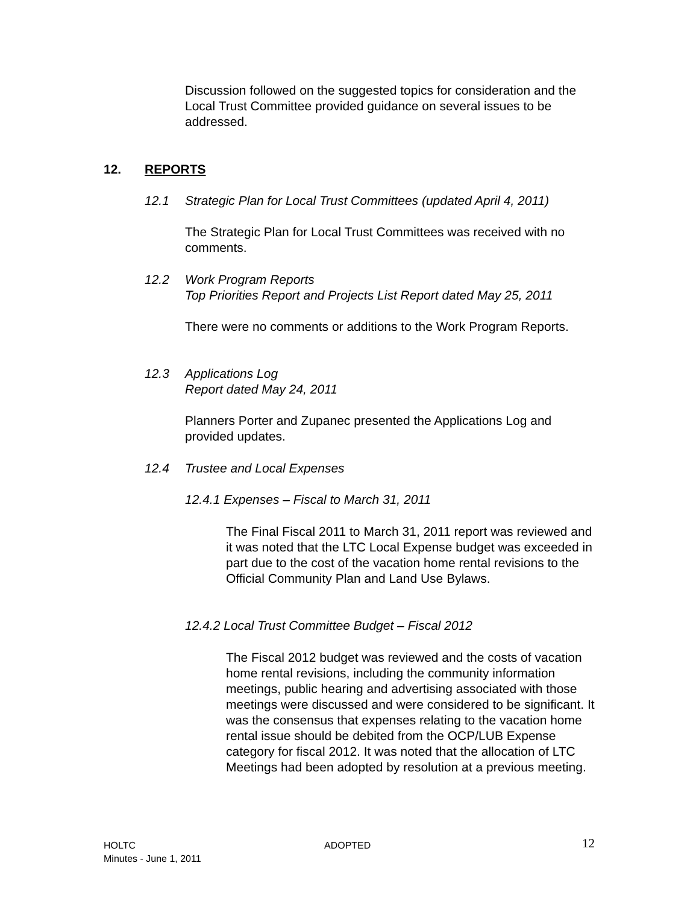Discussion followed on the suggested topics for consideration and the Local Trust Committee provided guidance on several issues to be addressed.
12. REPORTS
12.1 Strategic Plan for Local Trust Committees (updated April 4, 2011)
The Strategic Plan for Local Trust Committees was received with no comments.
12.2 Work Program Reports
Top Priorities Report and Projects List Report dated May 25, 2011
There were no comments or additions to the Work Program Reports.
12.3 Applications Log
Report dated May 24, 2011
Planners Porter and Zupanec presented the Applications Log and provided updates.
12.4 Trustee and Local Expenses
12.4.1 Expenses – Fiscal to March 31, 2011
The Final Fiscal 2011 to March 31, 2011 report was reviewed and it was noted that the LTC Local Expense budget was exceeded in part due to the cost of the vacation home rental revisions to the Official Community Plan and Land Use Bylaws.
12.4.2 Local Trust Committee Budget – Fiscal 2012
The Fiscal 2012 budget was reviewed and the costs of vacation home rental revisions, including the community information meetings, public hearing and advertising associated with those meetings were discussed and were considered to be significant. It was the consensus that expenses relating to the vacation home rental issue should be debited from the OCP/LUB Expense category for fiscal 2012. It was noted that the allocation of LTC Meetings had been adopted by resolution at a previous meeting.
HOLTC
Minutes - June 1, 2011
ADOPTED 12